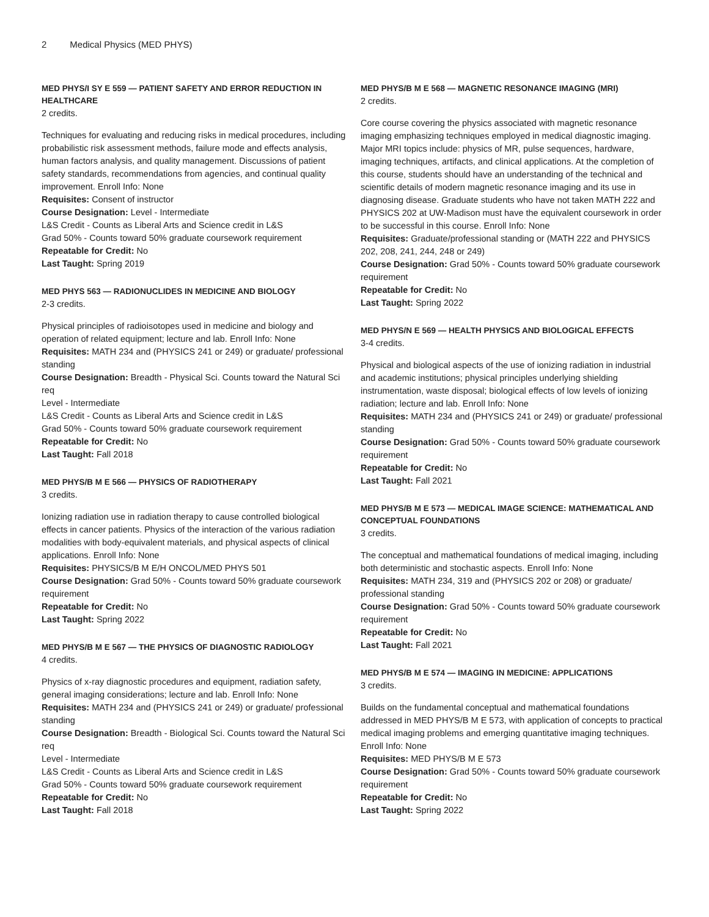2 Medical Physics (MED PHYS)
MED PHYS/I SY E 559 — PATIENT SAFETY AND ERROR REDUCTION IN HEALTHCARE
2 credits.
Techniques for evaluating and reducing risks in medical procedures, including probabilistic risk assessment methods, failure mode and effects analysis, human factors analysis, and quality management. Discussions of patient safety standards, recommendations from agencies, and continual quality improvement. Enroll Info: None
Requisites: Consent of instructor
Course Designation: Level - Intermediate
L&S Credit - Counts as Liberal Arts and Science credit in L&S
Grad 50% - Counts toward 50% graduate coursework requirement
Repeatable for Credit: No
Last Taught: Spring 2019
MED PHYS 563 — RADIONUCLIDES IN MEDICINE AND BIOLOGY
2-3 credits.
Physical principles of radioisotopes used in medicine and biology and operation of related equipment; lecture and lab. Enroll Info: None
Requisites: MATH 234 and (PHYSICS 241 or 249) or graduate/ professional standing
Course Designation: Breadth - Physical Sci. Counts toward the Natural Sci req
Level - Intermediate
L&S Credit - Counts as Liberal Arts and Science credit in L&S
Grad 50% - Counts toward 50% graduate coursework requirement
Repeatable for Credit: No
Last Taught: Fall 2018
MED PHYS/B M E 566 — PHYSICS OF RADIOTHERAPY
3 credits.
Ionizing radiation use in radiation therapy to cause controlled biological effects in cancer patients. Physics of the interaction of the various radiation modalities with body-equivalent materials, and physical aspects of clinical applications. Enroll Info: None
Requisites: PHYSICS/B M E/H ONCOL/MED PHYS 501
Course Designation: Grad 50% - Counts toward 50% graduate coursework requirement
Repeatable for Credit: No
Last Taught: Spring 2022
MED PHYS/B M E 567 — THE PHYSICS OF DIAGNOSTIC RADIOLOGY
4 credits.
Physics of x-ray diagnostic procedures and equipment, radiation safety, general imaging considerations; lecture and lab. Enroll Info: None
Requisites: MATH 234 and (PHYSICS 241 or 249) or graduate/ professional standing
Course Designation: Breadth - Biological Sci. Counts toward the Natural Sci req
Level - Intermediate
L&S Credit - Counts as Liberal Arts and Science credit in L&S
Grad 50% - Counts toward 50% graduate coursework requirement
Repeatable for Credit: No
Last Taught: Fall 2018
MED PHYS/B M E 568 — MAGNETIC RESONANCE IMAGING (MRI)
2 credits.
Core course covering the physics associated with magnetic resonance imaging emphasizing techniques employed in medical diagnostic imaging. Major MRI topics include: physics of MR, pulse sequences, hardware, imaging techniques, artifacts, and clinical applications. At the completion of this course, students should have an understanding of the technical and scientific details of modern magnetic resonance imaging and its use in diagnosing disease. Graduate students who have not taken MATH 222 and PHYSICS 202 at UW-Madison must have the equivalent coursework in order to be successful in this course. Enroll Info: None
Requisites: Graduate/professional standing or (MATH 222 and PHYSICS 202, 208, 241, 244, 248 or 249)
Course Designation: Grad 50% - Counts toward 50% graduate coursework requirement
Repeatable for Credit: No
Last Taught: Spring 2022
MED PHYS/N E 569 — HEALTH PHYSICS AND BIOLOGICAL EFFECTS
3-4 credits.
Physical and biological aspects of the use of ionizing radiation in industrial and academic institutions; physical principles underlying shielding instrumentation, waste disposal; biological effects of low levels of ionizing radiation; lecture and lab. Enroll Info: None
Requisites: MATH 234 and (PHYSICS 241 or 249) or graduate/ professional standing
Course Designation: Grad 50% - Counts toward 50% graduate coursework requirement
Repeatable for Credit: No
Last Taught: Fall 2021
MED PHYS/B M E 573 — MEDICAL IMAGE SCIENCE: MATHEMATICAL AND CONCEPTUAL FOUNDATIONS
3 credits.
The conceptual and mathematical foundations of medical imaging, including both deterministic and stochastic aspects. Enroll Info: None
Requisites: MATH 234, 319 and (PHYSICS 202 or 208) or graduate/ professional standing
Course Designation: Grad 50% - Counts toward 50% graduate coursework requirement
Repeatable for Credit: No
Last Taught: Fall 2021
MED PHYS/B M E 574 — IMAGING IN MEDICINE: APPLICATIONS
3 credits.
Builds on the fundamental conceptual and mathematical foundations addressed in MED PHYS/B M E 573, with application of concepts to practical medical imaging problems and emerging quantitative imaging techniques. Enroll Info: None
Requisites: MED PHYS/B M E 573
Course Designation: Grad 50% - Counts toward 50% graduate coursework requirement
Repeatable for Credit: No
Last Taught: Spring 2022